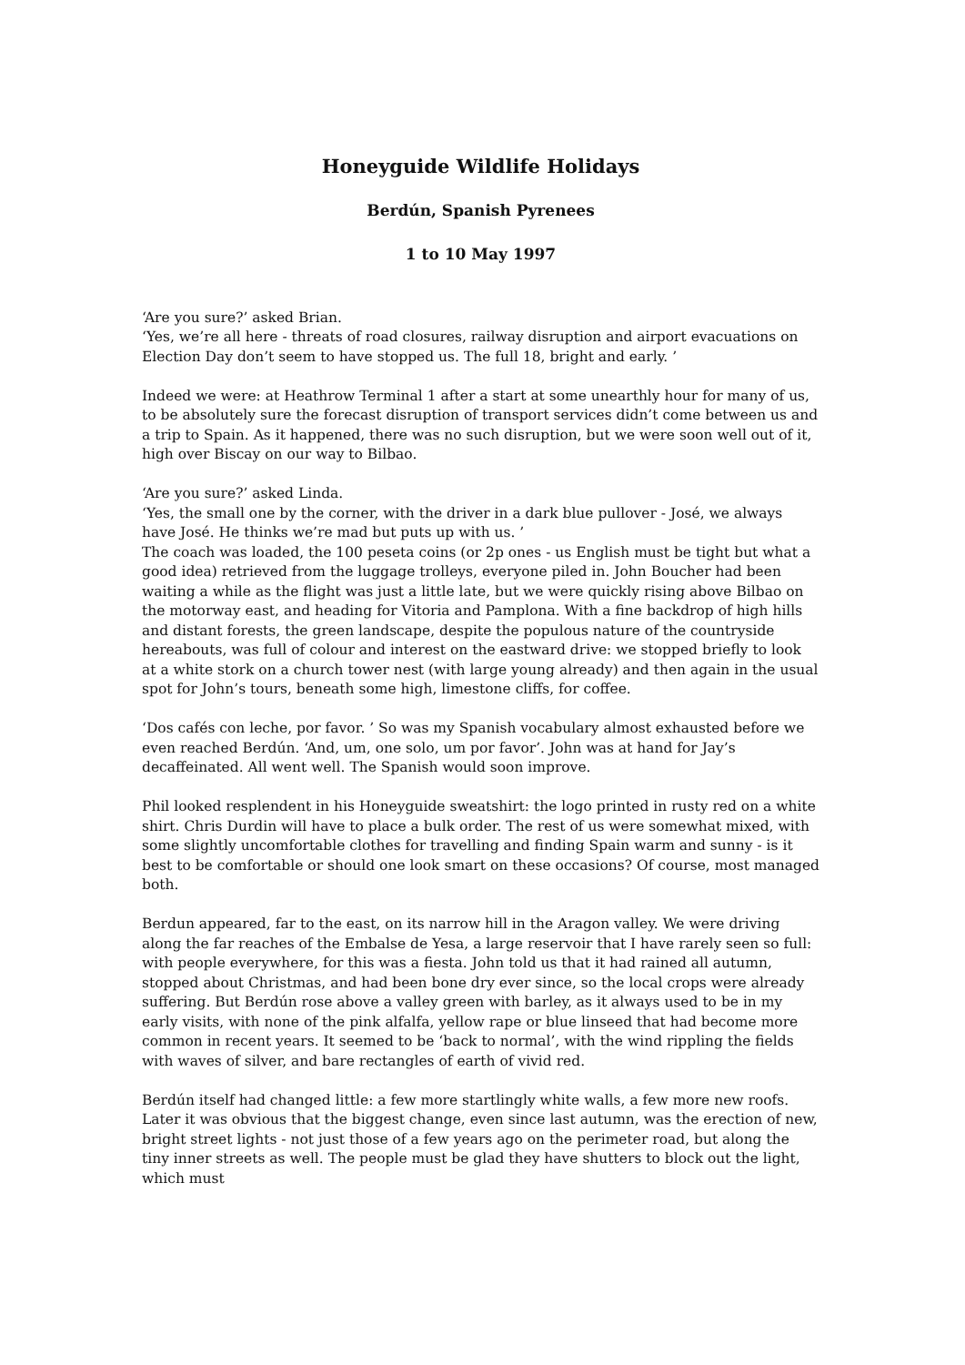Honeyguide Wildlife Holidays
Berdún, Spanish Pyrenees
1 to 10 May 1997
‘Are you sure?’ asked Brian.
‘Yes, we’re all here - threats of road closures, railway disruption and airport evacuations on Election Day don’t seem to have stopped us. The full 18, bright and early. ’
Indeed we were: at Heathrow Terminal 1 after a start at some unearthly hour for many of us, to be absolutely sure the forecast disruption of transport services didn’t come between us and a trip to Spain. As it happened, there was no such disruption, but we were soon well out of it, high over Biscay on our way to Bilbao.
‘Are you sure?’ asked Linda.
‘Yes, the small one by the corner, with the driver in a dark blue pullover - José, we always have José. He thinks we’re mad but puts up with us. ’
The coach was loaded, the 100 peseta coins (or 2p ones - us English must be tight but what a good idea) retrieved from the luggage trolleys, everyone piled in. John Boucher had been waiting a while as the flight was just a little late, but we were quickly rising above Bilbao on the motorway east, and heading for Vitoria and Pamplona. With a fine backdrop of high hills and distant forests, the green landscape, despite the populous nature of the countryside hereabouts, was full of colour and interest on the eastward drive: we stopped briefly to look at a white stork on a church tower nest (with large young already) and then again in the usual spot for John’s tours, beneath some high, limestone cliffs, for coffee.
‘Dos cafés con leche, por favor. ’ So was my Spanish vocabulary almost exhausted before we even reached Berdún. ‘And, um, one solo, um por favor’. John was at hand for Jay’s decaffeinated. All went well. The Spanish would soon improve.
Phil looked resplendent in his Honeyguide sweatshirt: the logo printed in rusty red on a white shirt. Chris Durdin will have to place a bulk order. The rest of us were somewhat mixed, with some slightly uncomfortable clothes for travelling and finding Spain warm and sunny - is it best to be comfortable or should one look smart on these occasions? Of course, most managed both.
Berdun appeared, far to the east, on its narrow hill in the Aragon valley. We were driving along the far reaches of the Embalse de Yesa, a large reservoir that I have rarely seen so full: with people everywhere, for this was a fiesta. John told us that it had rained all autumn, stopped about Christmas, and had been bone dry ever since, so the local crops were already suffering. But Berdún rose above a valley green with barley, as it always used to be in my early visits, with none of the pink alfalfa, yellow rape or blue linseed that had become more common in recent years. It seemed to be ‘back to normal’, with the wind rippling the fields with waves of silver, and bare rectangles of earth of vivid red.
Berdún itself had changed little: a few more startlingly white walls, a few more new roofs. Later it was obvious that the biggest change, even since last autumn, was the erection of new, bright street lights - not just those of a few years ago on the perimeter road, but along the tiny inner streets as well. The people must be glad they have shutters to block out the light, which must